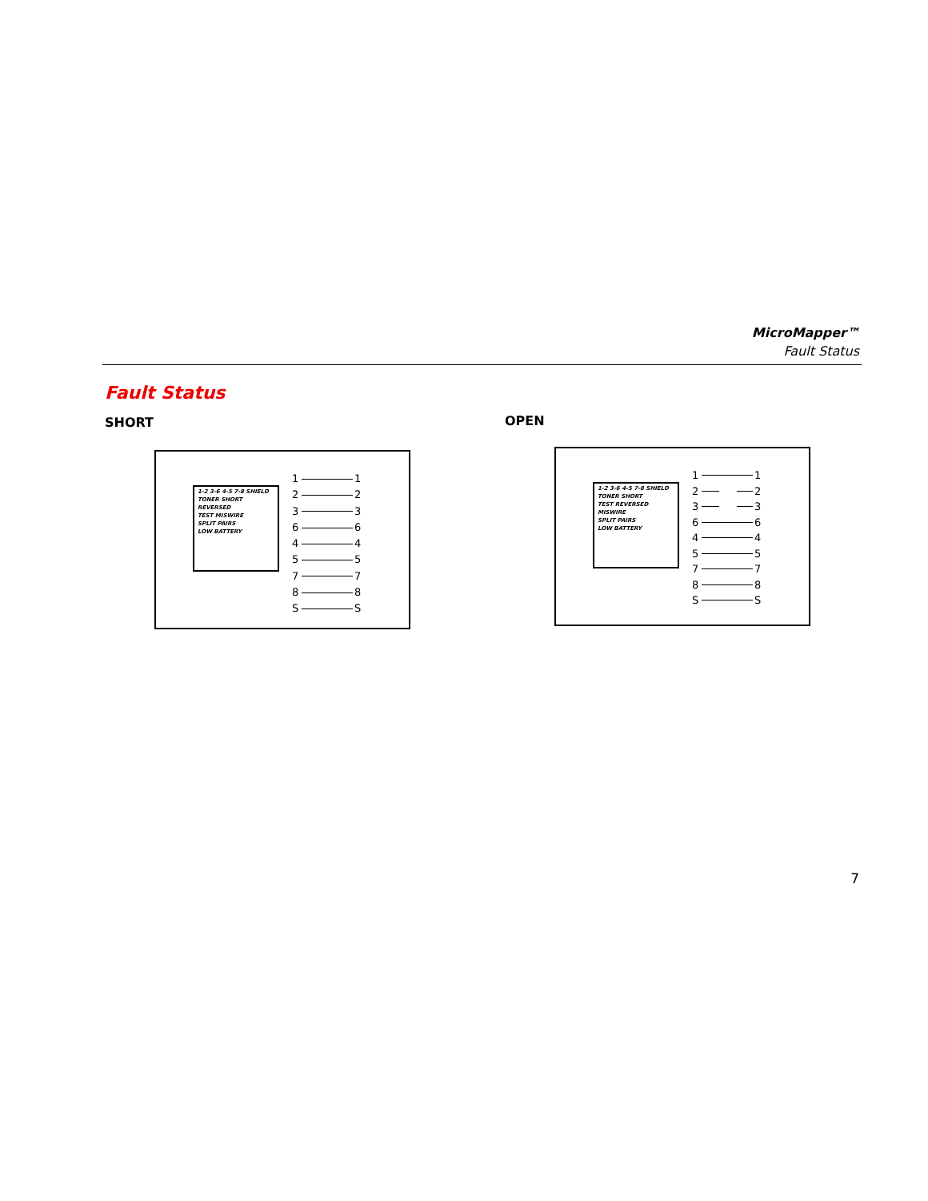MicroMapper™
Fault Status
Fault Status
SHORT OPEN
1-2 3-6 4-5 7-8 SHIELD
TONER SHORT
REVERSED
TEST MISWIRE
SPLIT PAIRS
LOW BATTERY
1 1
2 2
3 3
6 6
4 4
5 5
7 7
8 8
S S
1-2 3-6 4-5 7-8 SHIELD
TONER SHORT
TEST REVERSED
MISWIRE
SPLIT PAIRS
LOW BATTERY
1 1
2 2
3 3
6 6
4 4
5 5
7 7
8 8
S S
7